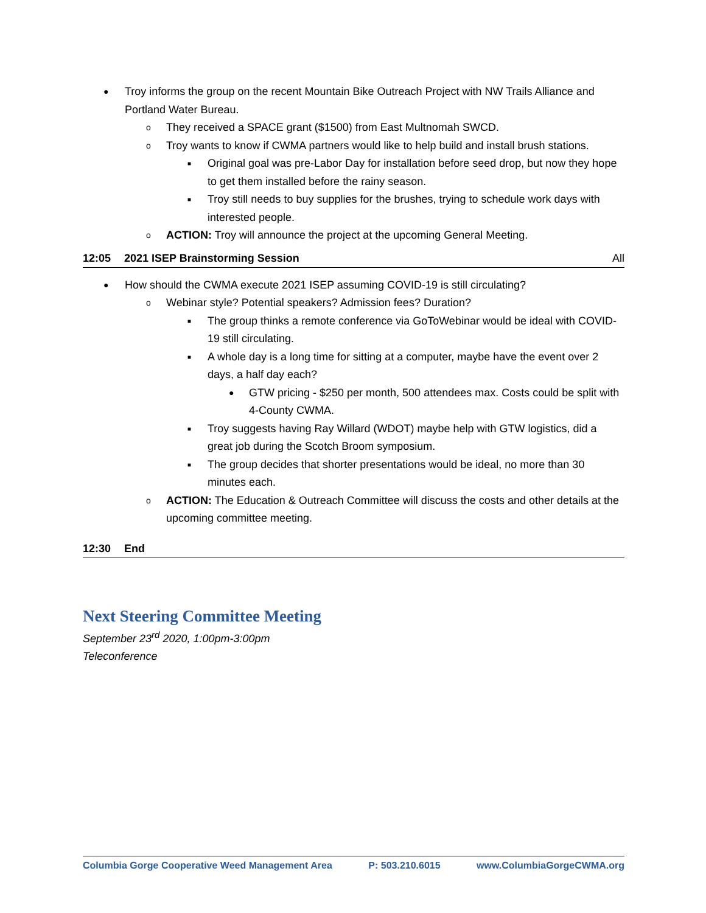● Troy informs the group on the recent Mountain Bike Outreach Project with NW Trails Alliance and Portland Water Bureau.
o They received a SPACE grant ($1500) from East Multnomah SWCD.
o Troy wants to know if CWMA partners would like to help build and install brush stations.
■ Original goal was pre-Labor Day for installation before seed drop, but now they hope to get them installed before the rainy season.
■ Troy still needs to buy supplies for the brushes, trying to schedule work days with interested people.
o ACTION: Troy will announce the project at the upcoming General Meeting.
12:05 2021 ISEP Brainstorming Session All
● How should the CWMA execute 2021 ISEP assuming COVID-19 is still circulating?
o Webinar style? Potential speakers? Admission fees? Duration?
■ The group thinks a remote conference via GoToWebinar would be ideal with COVID-19 still circulating.
■ A whole day is a long time for sitting at a computer, maybe have the event over 2 days, a half day each?
● GTW pricing - $250 per month, 500 attendees max. Costs could be split with 4-County CWMA.
■ Troy suggests having Ray Willard (WDOT) maybe help with GTW logistics, did a great job during the Scotch Broom symposium.
■ The group decides that shorter presentations would be ideal, no more than 30 minutes each.
o ACTION: The Education & Outreach Committee will discuss the costs and other details at the upcoming committee meeting.
12:30 End
Next Steering Committee Meeting
September 23<sup>rd</sup> 2020, 1:00pm-3:00pm
Teleconference
Columbia Gorge Cooperative Weed Management Area P: 503.210.6015 www.ColumbiaGorgeCWMA.org